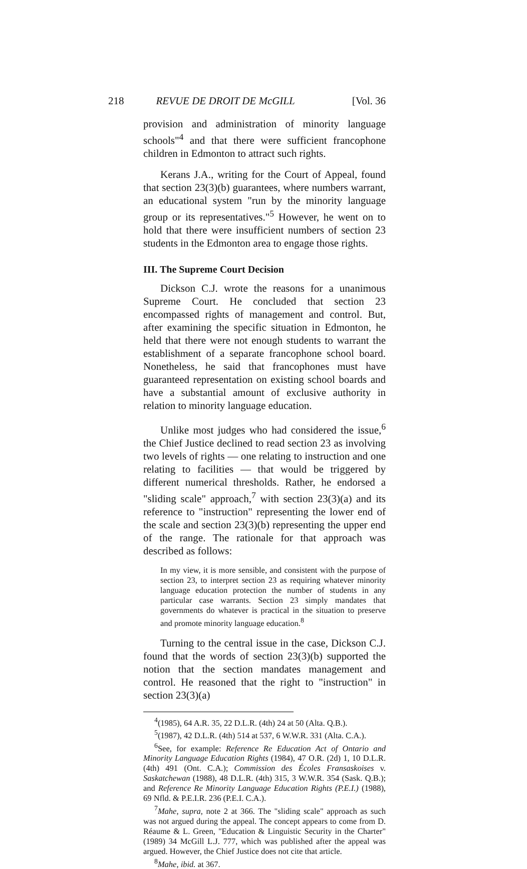218 REVUE DE DROIT DE McGILL [Vol. 36
provision and administration of minority language schools"<sup>4</sup> and that there were sufficient francophone children in Edmonton to attract such rights.
Kerans J.A., writing for the Court of Appeal, found that section 23(3)(b) guarantees, where numbers warrant, an educational system "run by the minority language group or its representatives."<sup>5</sup> However, he went on to hold that there were insufficient numbers of section 23 students in the Edmonton area to engage those rights.
III. The Supreme Court Decision
Dickson C.J. wrote the reasons for a unanimous Supreme Court. He concluded that section 23 encompassed rights of management and control. But, after examining the specific situation in Edmonton, he held that there were not enough students to warrant the establishment of a separate francophone school board. Nonetheless, he said that francophones must have guaranteed representation on existing school boards and have a substantial amount of exclusive authority in relation to minority language education.
Unlike most judges who had considered the issue,<sup>6</sup> the Chief Justice declined to read section 23 as involving two levels of rights — one relating to instruction and one relating to facilities — that would be triggered by different numerical thresholds. Rather, he endorsed a "sliding scale" approach,<sup>7</sup> with section 23(3)(a) and its reference to "instruction" representing the lower end of the scale and section 23(3)(b) representing the upper end of the range. The rationale for that approach was described as follows:
In my view, it is more sensible, and consistent with the purpose of section 23, to interpret section 23 as requiring whatever minority language education protection the number of students in any particular case warrants. Section 23 simply mandates that governments do whatever is practical in the situation to preserve and promote minority language education.<sup>8</sup>
Turning to the central issue in the case, Dickson C.J. found that the words of section 23(3)(b) supported the notion that the section mandates management and control. He reasoned that the right to "instruction" in section 23(3)(a)
<sup>4</sup> (1985), 64 A.R. 35, 22 D.L.R. (4th) 24 at 50 (Alta. Q.B.).
<sup>5</sup> (1987), 42 D.L.R. (4th) 514 at 537, 6 W.W.R. 331 (Alta. C.A.).
<sup>6</sup> See, for example: Reference Re Education Act of Ontario and Minority Language Education Rights (1984), 47 O.R. (2d) 1, 10 D.L.R. (4th) 491 (Ont. C.A.); Commission des Écoles Fransaskoises v. Saskatchewan (1988), 48 D.L.R. (4th) 315, 3 W.W.R. 354 (Sask. Q.B.); and Reference Re Minority Language Education Rights (P.E.I.) (1988), 69 Nfld. & P.E.I.R. 236 (P.E.I. C.A.).
<sup>7</sup> Mahe, supra, note 2 at 366. The "sliding scale" approach as such was not argued during the appeal. The concept appears to come from D. Réaume & L. Green, "Education & Linguistic Security in the Charter" (1989) 34 McGill L.J. 777, which was published after the appeal was argued. However, the Chief Justice does not cite that article.
<sup>8</sup> Mahe, ibid. at 367.